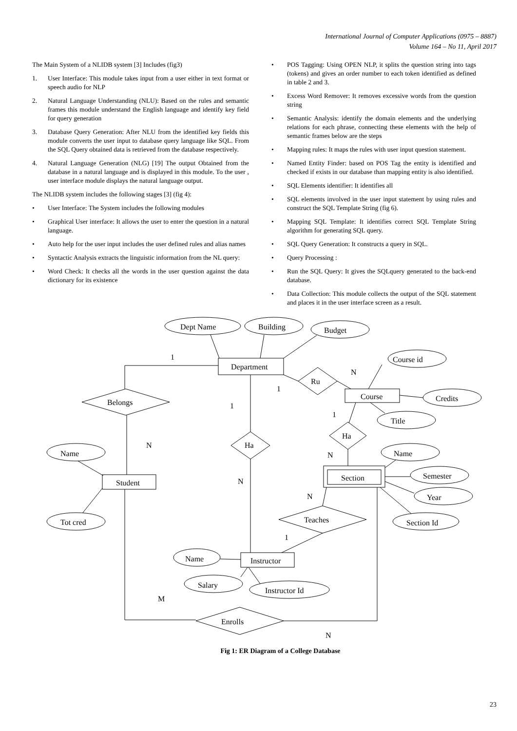International Journal of Computer Applications (0975 – 8887)
Volume 164 – No 11, April 2017
The Main System of a NLIDB system [3] Includes (fig3)
1. User Interface: This module takes input from a user either in text format or speech audio for NLP
2. Natural Language Understanding (NLU): Based on the rules and semantic frames this module understand the English language and identify key field for query generation
3. Database Query Generation: After NLU from the identified key fields this module converts the user input to database query language like SQL. From the SQL Query obtained data is retrieved from the database respectively.
4. Natural Language Generation (NLG) [19] The output Obtained from the database in a natural language and is displayed in this module. To the user , user interface module displays the natural language output.
The NLIDB system includes the following stages [3] (fig 4):
• User Interface: The System includes the following modules
• Graphical User interface: It allows the user to enter the question in a natural language.
• Auto help for the user input includes the user defined rules and alias names
• Syntactic Analysis extracts the linguistic information from the NL query:
• Word Check: It checks all the words in the user question against the data dictionary for its existence
• POS Tagging: Using OPEN NLP, it splits the question string into tags (tokens) and gives an order number to each token identified as defined in table 2 and 3.
• Excess Word Remover: It removes excessive words from the question string
• Semantic Analysis: identify the domain elements and the underlying relations for each phrase, connecting these elements with the help of semantic frames below are the steps
• Mapping rules: It maps the rules with user input question statement.
• Named Entity Finder: based on POS Tag the entity is identified and checked if exists in our database than mapping entity is also identified.
• SQL Elements identifier: It identifies all
• SQL elements involved in the user input statement by using rules and construct the SQL Template String (fig 6).
• Mapping SQL Template: It identifies correct SQL Template String algorithm for generating SQL query.
• SQL Query Generation: It constructs a query in SQL.
• Query Processing :
• Run the SQL Query: It gives the SQLquery generated to the back-end database.
• Data Collection: This module collects the output of the SQL statement and places it in the user interface screen as a result.
Dept Name
Building
Budget
Department
1
Belongs
N
Name
Student
Tot cred
1
Ha
N
Ru
1
N
Course id
Course
Credits
Title
1
Ha
N
Section
Name
Semester
Year
Section Id
N
Teaches
1
Name
Instructor
Salary
Instructor Id
M
Enrolls
N
Fig 1: ER Diagram of a College Database
23